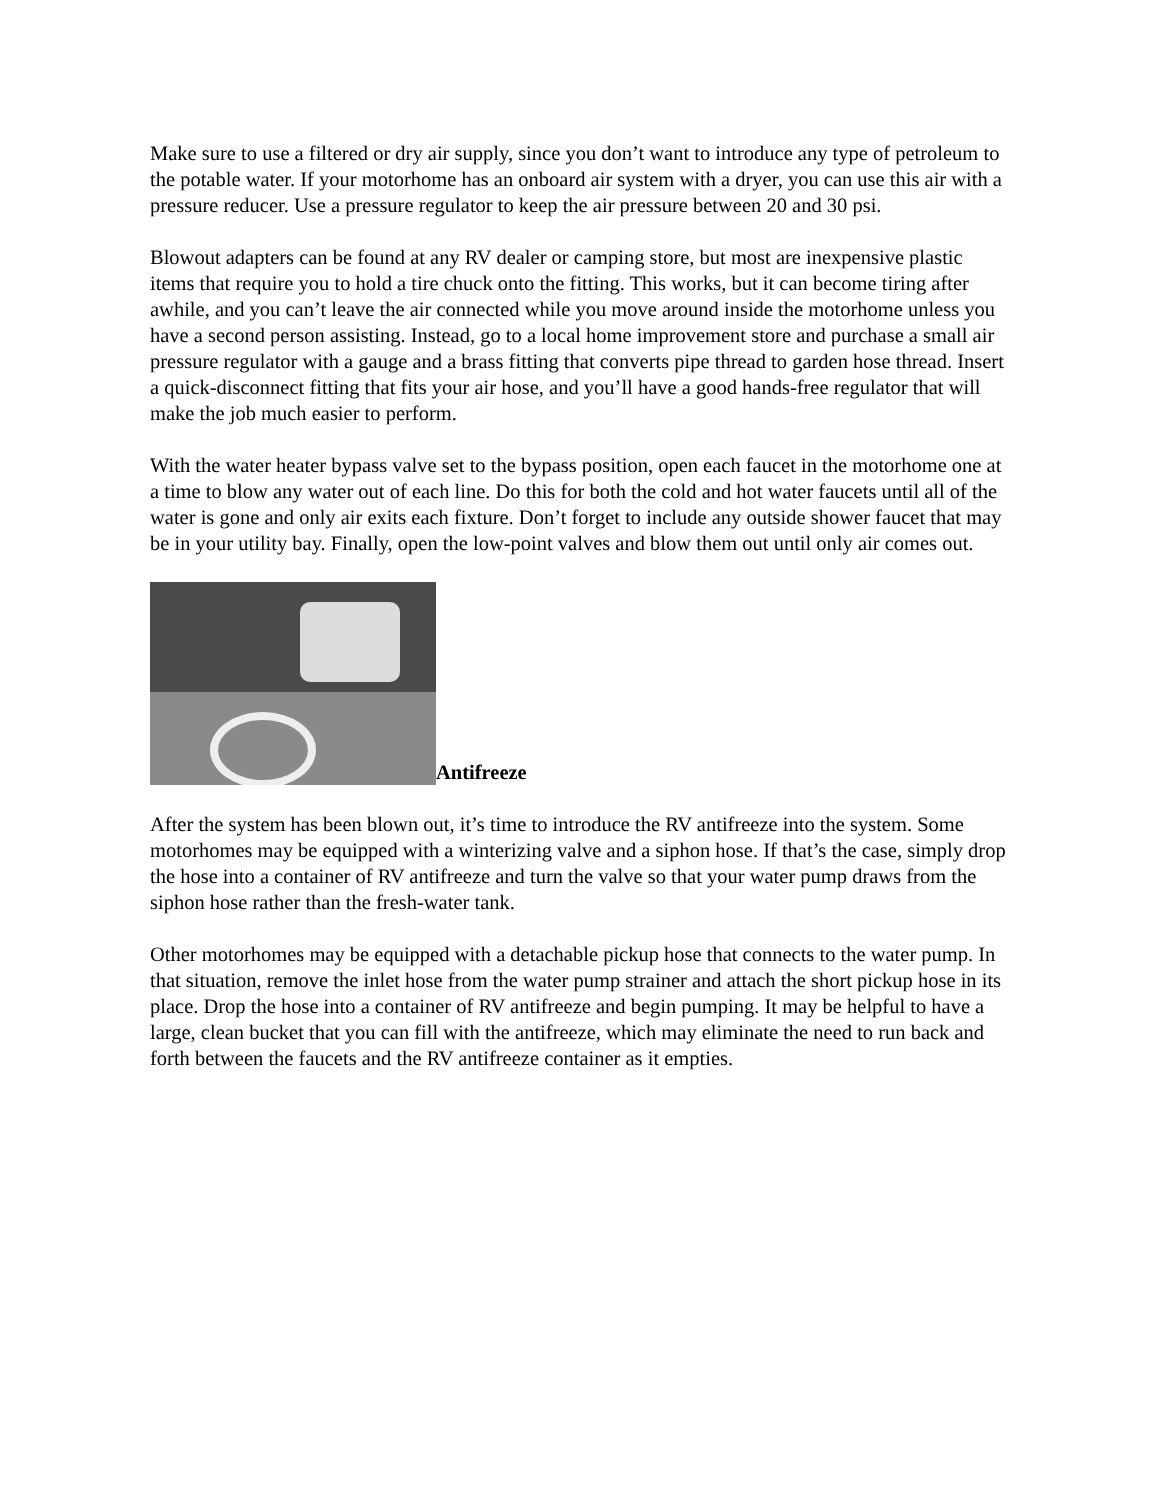Make sure to use a filtered or dry air supply, since you don’t want to introduce any type of petroleum to the potable water. If your motorhome has an onboard air system with a dryer, you can use this air with a pressure reducer. Use a pressure regulator to keep the air pressure between 20 and 30 psi.
Blowout adapters can be found at any RV dealer or camping store, but most are inexpensive plastic items that require you to hold a tire chuck onto the fitting. This works, but it can become tiring after awhile, and you can’t leave the air connected while you move around inside the motorhome unless you have a second person assisting. Instead, go to a local home improvement store and purchase a small air pressure regulator with a gauge and a brass fitting that converts pipe thread to garden hose thread. Insert a quick-disconnect fitting that fits your air hose, and you’ll have a good hands-free regulator that will make the job much easier to perform.
With the water heater bypass valve set to the bypass position, open each faucet in the motorhome one at a time to blow any water out of each line. Do this for both the cold and hot water faucets until all of the water is gone and only air exits each fixture. Don’t forget to include any outside shower faucet that may be in your utility bay. Finally, open the low-point valves and blow them out until only air comes out.
Antifreeze
After the system has been blown out, it’s time to introduce the RV antifreeze into the system. Some motorhomes may be equipped with a winterizing valve and a siphon hose. If that’s the case, simply drop the hose into a container of RV antifreeze and turn the valve so that your water pump draws from the siphon hose rather than the fresh-water tank.
Other motorhomes may be equipped with a detachable pickup hose that connects to the water pump. In that situation, remove the inlet hose from the water pump strainer and attach the short pickup hose in its place. Drop the hose into a container of RV antifreeze and begin pumping. It may be helpful to have a large, clean bucket that you can fill with the antifreeze, which may eliminate the need to run back and forth between the faucets and the RV antifreeze container as it empties.